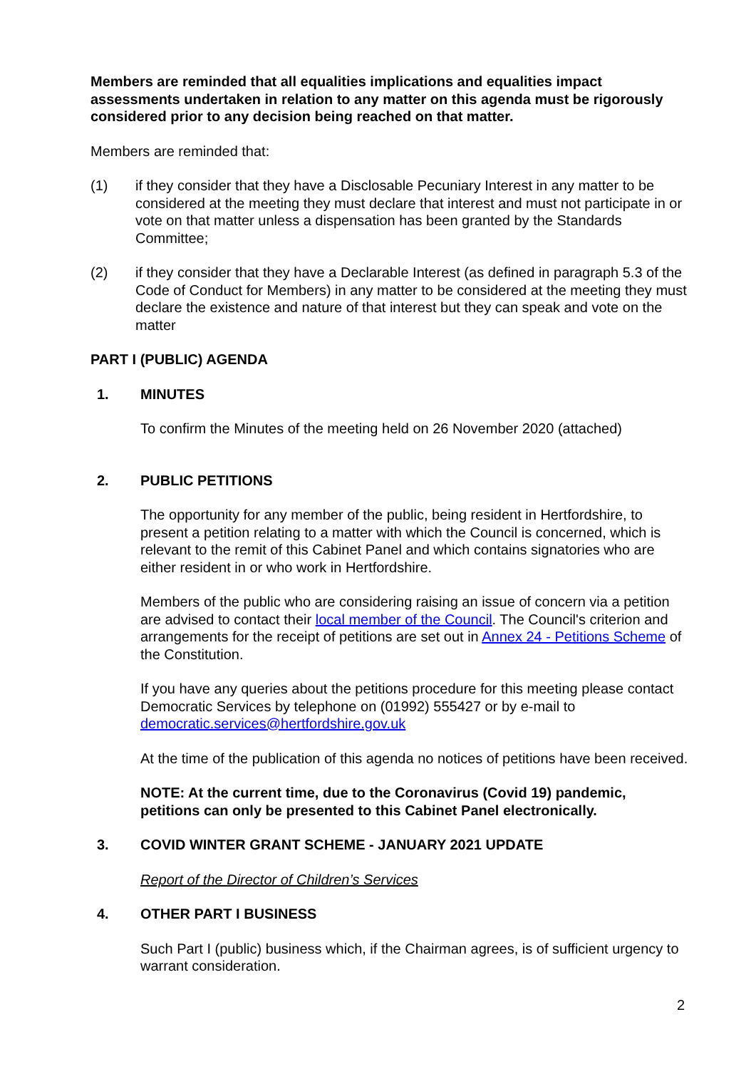Members are reminded that all equalities implications and equalities impact assessments undertaken in relation to any matter on this agenda must be rigorously considered prior to any decision being reached on that matter.
Members are reminded that:
(1) if they consider that they have a Disclosable Pecuniary Interest in any matter to be considered at the meeting they must declare that interest and must not participate in or vote on that matter unless a dispensation has been granted by the Standards Committee;
(2) if they consider that they have a Declarable Interest (as defined in paragraph 5.3 of the Code of Conduct for Members) in any matter to be considered at the meeting they must declare the existence and nature of that interest but they can speak and vote on the matter
PART I (PUBLIC) AGENDA
1. MINUTES
To confirm the Minutes of the meeting held on 26 November 2020 (attached)
2. PUBLIC PETITIONS
The opportunity for any member of the public, being resident in Hertfordshire, to present a petition relating to a matter with which the Council is concerned, which is relevant to the remit of this Cabinet Panel and which contains signatories who are either resident in or who work in Hertfordshire.
Members of the public who are considering raising an issue of concern via a petition are advised to contact their local member of the Council. The Council's criterion and arrangements for the receipt of petitions are set out in Annex 24 - Petitions Scheme of the Constitution.
If you have any queries about the petitions procedure for this meeting please contact Democratic Services by telephone on (01992) 555427 or by e-mail to democratic.services@hertfordshire.gov.uk
At the time of the publication of this agenda no notices of petitions have been received.
NOTE: At the current time, due to the Coronavirus (Covid 19) pandemic, petitions can only be presented to this Cabinet Panel electronically.
3. COVID WINTER GRANT SCHEME - JANUARY 2021 UPDATE
Report of the Director of Children’s Services
4. OTHER PART I BUSINESS
Such Part I (public) business which, if the Chairman agrees, is of sufficient urgency to warrant consideration.
2